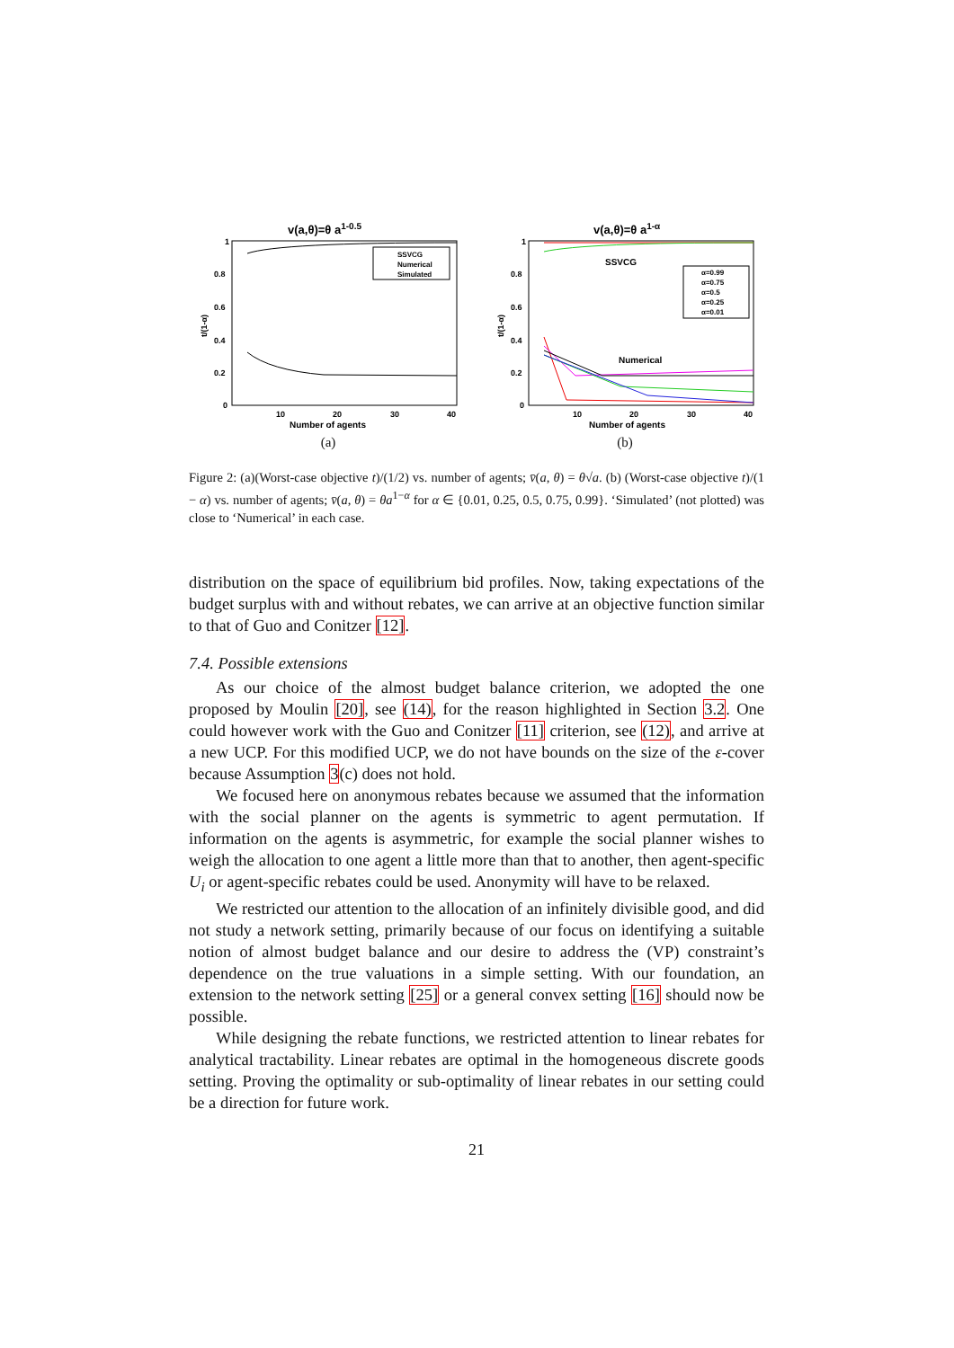v(a,θ)=θ a1-0.5
1
0.8
0.6
0.4
0.2
0
10
20
30
40
Number of agents
t/(1-α)
SSVCG
Numerical
Simulated
(a)
v(a,θ)=θ a1-α
1
0.8
0.6
0.4
0.2
0
10
20
30
40
Number of agents
t/(1-α)
SSVCG
Numerical
α=0.99
α=0.75
α=0.5
α=0.25
α=0.01
(b)
Figure 2: (a)(Worst-case objective t)/(1/2) vs. number of agents; v̄(a, θ) = θ√a. (b) (Worst-case objective t)/(1 − α) vs. number of agents; v̄(a, θ) = θa<sup>1−α</sup> for α ∈ {0.01, 0.25, 0.5, 0.75, 0.99}. ‘Simulated’ (not plotted) was close to ‘Numerical’ in each case.
distribution on the space of equilibrium bid profiles. Now, taking expectations of the budget surplus with and without rebates, we can arrive at an objective function similar to that of Guo and Conitzer [12].
7.4. Possible extensions
As our choice of the almost budget balance criterion, we adopted the one proposed by Moulin [20], see (14), for the reason highlighted in Section 3.2. One could however work with the Guo and Conitzer [11] criterion, see (12), and arrive at a new UCP. For this modified UCP, we do not have bounds on the size of the ε-cover because Assumption 3(c) does not hold.
We focused here on anonymous rebates because we assumed that the information with the social planner on the agents is symmetric to agent permutation. If information on the agents is asymmetric, for example the social planner wishes to weigh the allocation to one agent a little more than that to another, then agent-specific U<sub>i</sub> or agent-specific rebates could be used. Anonymity will have to be relaxed.
We restricted our attention to the allocation of an infinitely divisible good, and did not study a network setting, primarily because of our focus on identifying a suitable notion of almost budget balance and our desire to address the (VP) constraint’s dependence on the true valuations in a simple setting. With our foundation, an extension to the network setting [25] or a general convex setting [16] should now be possible.
While designing the rebate functions, we restricted attention to linear rebates for analytical tractability. Linear rebates are optimal in the homogeneous discrete goods setting. Proving the optimality or sub-optimality of linear rebates in our setting could be a direction for future work.
21